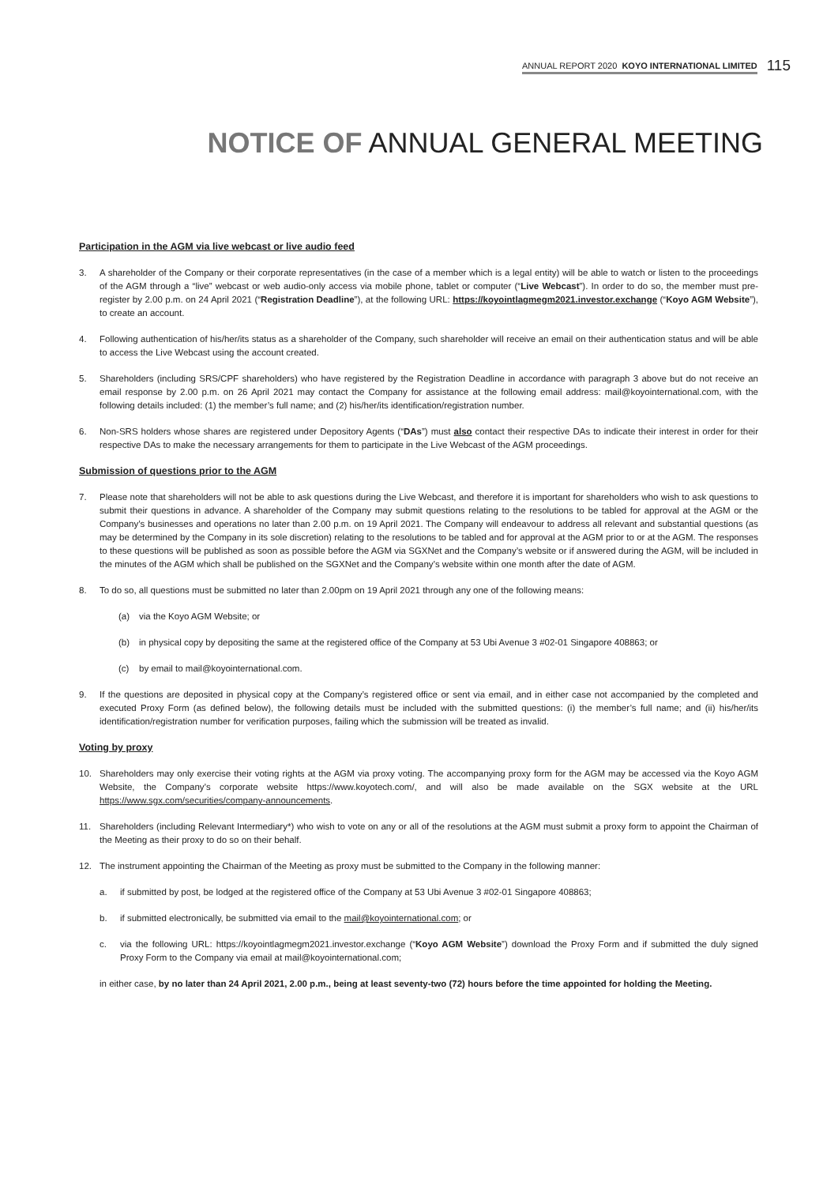ANNUAL REPORT 2020 KOYO INTERNATIONAL LIMITED 115
NOTICE OF ANNUAL GENERAL MEETING
Participation in the AGM via live webcast or live audio feed
3. A shareholder of the Company or their corporate representatives (in the case of a member which is a legal entity) will be able to watch or listen to the proceedings of the AGM through a “live” webcast or web audio-only access via mobile phone, tablet or computer (“Live Webcast”). In order to do so, the member must pre-register by 2.00 p.m. on 24 April 2021 (“Registration Deadline”), at the following URL: https://koyointlagmegm2021.investor.exchange (“Koyo AGM Website”), to create an account.
4. Following authentication of his/her/its status as a shareholder of the Company, such shareholder will receive an email on their authentication status and will be able to access the Live Webcast using the account created.
5. Shareholders (including SRS/CPF shareholders) who have registered by the Registration Deadline in accordance with paragraph 3 above but do not receive an email response by 2.00 p.m. on 26 April 2021 may contact the Company for assistance at the following email address: mail@koyointernational.com, with the following details included: (1) the member’s full name; and (2) his/her/its identification/registration number.
6. Non-SRS holders whose shares are registered under Depository Agents (“DAs”) must also contact their respective DAs to indicate their interest in order for their respective DAs to make the necessary arrangements for them to participate in the Live Webcast of the AGM proceedings.
Submission of questions prior to the AGM
7. Please note that shareholders will not be able to ask questions during the Live Webcast, and therefore it is important for shareholders who wish to ask questions to submit their questions in advance. A shareholder of the Company may submit questions relating to the resolutions to be tabled for approval at the AGM or the Company’s businesses and operations no later than 2.00 p.m. on 19 April 2021. The Company will endeavour to address all relevant and substantial questions (as may be determined by the Company in its sole discretion) relating to the resolutions to be tabled and for approval at the AGM prior to or at the AGM. The responses to these questions will be published as soon as possible before the AGM via SGXNet and the Company’s website or if answered during the AGM, will be included in the minutes of the AGM which shall be published on the SGXNet and the Company’s website within one month after the date of AGM.
8. To do so, all questions must be submitted no later than 2.00pm on 19 April 2021 through any one of the following means:
(a) via the Koyo AGM Website; or
(b) in physical copy by depositing the same at the registered office of the Company at 53 Ubi Avenue 3 #02-01 Singapore 408863; or
(c) by email to mail@koyointernational.com.
9. If the questions are deposited in physical copy at the Company’s registered office or sent via email, and in either case not accompanied by the completed and executed Proxy Form (as defined below), the following details must be included with the submitted questions: (i) the member’s full name; and (ii) his/her/its identification/registration number for verification purposes, failing which the submission will be treated as invalid.
Voting by proxy
10. Shareholders may only exercise their voting rights at the AGM via proxy voting. The accompanying proxy form for the AGM may be accessed via the Koyo AGM Website, the Company’s corporate website https://www.koyotech.com/, and will also be made available on the SGX website at the URL https://www.sgx.com/securities/company-announcements.
11. Shareholders (including Relevant Intermediary*) who wish to vote on any or all of the resolutions at the AGM must submit a proxy form to appoint the Chairman of the Meeting as their proxy to do so on their behalf.
12. The instrument appointing the Chairman of the Meeting as proxy must be submitted to the Company in the following manner:
a. if submitted by post, be lodged at the registered office of the Company at 53 Ubi Avenue 3 #02-01 Singapore 408863;
b. if submitted electronically, be submitted via email to the mail@koyointernational.com; or
c. via the following URL: https://koyointlagmegm2021.investor.exchange (“Koyo AGM Website”) download the Proxy Form and if submitted the duly signed Proxy Form to the Company via email at mail@koyointernational.com;
in either case, by no later than 24 April 2021, 2.00 p.m., being at least seventy-two (72) hours before the time appointed for holding the Meeting.